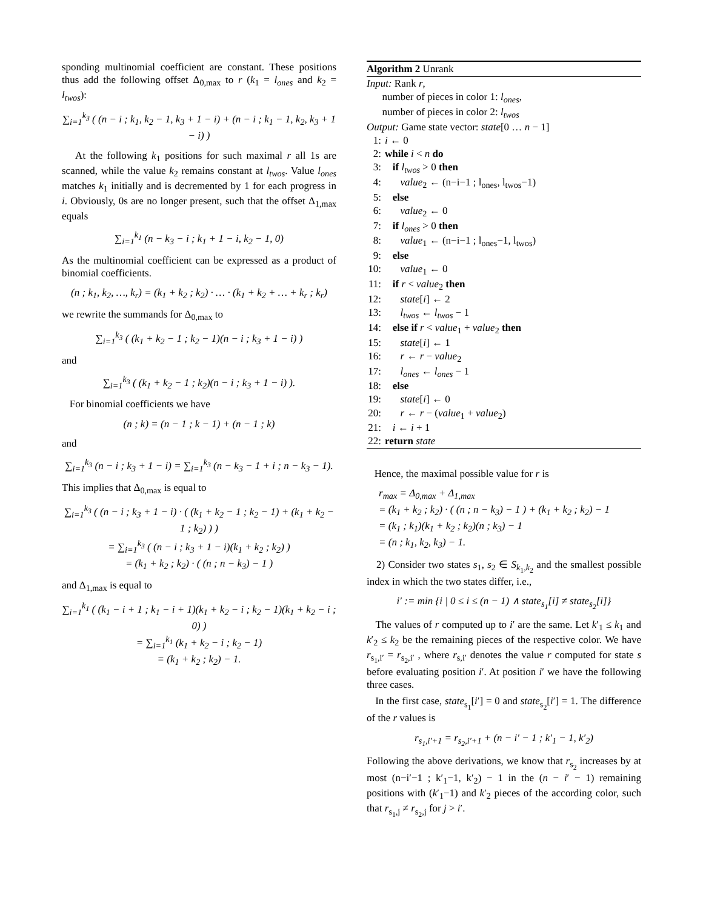sponding multinomial coefficient are constant. These positions thus add the following offset Δ<sub>0,max</sub> to r (k<sub>1</sub> = l<sub>ones</sub> and k<sub>2</sub> = l<sub>twos</sub>):
∑<sub>i=1</sub><sup>k<sub>3</sub></sup> ( (n − i ; k<sub>1</sub>, k<sub>2</sub> − 1, k<sub>3</sub> + 1 − i) + (n − i ; k<sub>1</sub> − 1, k<sub>2</sub>, k<sub>3</sub> + 1 − i) )
At the following k<sub>1</sub> positions for such maximal r all 1s are scanned, while the value k<sub>2</sub> remains constant at l<sub>twos</sub>. Value l<sub>ones</sub> matches k<sub>1</sub> initially and is decremented by 1 for each progress in i. Obviously, 0s are no longer present, such that the offset Δ<sub>1,max</sub> equals
∑<sub>i=1</sub><sup>k<sub>1</sub></sup> (n − k<sub>3</sub> − i ; k<sub>1</sub> + 1 − i, k<sub>2</sub> − 1, 0)
As the multinomial coefficient can be expressed as a product of binomial coefficients.
(n ; k<sub>1</sub>, k<sub>2</sub>, …, k<sub>r</sub>) = (k<sub>1</sub> + k<sub>2</sub> ; k<sub>2</sub>) · … · (k<sub>1</sub> + k<sub>2</sub> + … + k<sub>r</sub> ; k<sub>r</sub>)
we rewrite the summands for Δ<sub>0,max</sub> to
∑<sub>i=1</sub><sup>k<sub>3</sub></sup> ( (k<sub>1</sub> + k<sub>2</sub> − 1 ; k<sub>2</sub> − 1)(n − i ; k<sub>3</sub> + 1 − i) )
and
∑<sub>i=1</sub><sup>k<sub>3</sub></sup> ( (k<sub>1</sub> + k<sub>2</sub> − 1 ; k<sub>2</sub>)(n − i ; k<sub>3</sub> + 1 − i) ).
For binomial coefficients we have
(n ; k) = (n − 1 ; k − 1) + (n − 1 ; k)
and
∑<sub>i=1</sub><sup>k<sub>3</sub></sup> (n − i ; k<sub>3</sub> + 1 − i) = ∑<sub>i=1</sub><sup>k<sub>3</sub></sup> (n − k<sub>3</sub> − 1 + i ; n − k<sub>3</sub> − 1).
This implies that Δ<sub>0,max</sub> is equal to
∑<sub>i=1</sub><sup>k<sub>3</sub></sup> ( (n − i ; k<sub>3</sub> + 1 − i) · ( (k<sub>1</sub> + k<sub>2</sub> − 1 ; k<sub>2</sub> − 1) + (k<sub>1</sub> + k<sub>2</sub> − 1 ; k<sub>2</sub>) ) )
= ∑<sub>i=1</sub><sup>k<sub>3</sub></sup> ( (n − i ; k<sub>3</sub> + 1 − i)(k<sub>1</sub> + k<sub>2</sub> ; k<sub>2</sub>) )
= (k<sub>1</sub> + k<sub>2</sub> ; k<sub>2</sub>) · ( (n ; n − k<sub>3</sub>) − 1 )
and Δ<sub>1,max</sub> is equal to
∑<sub>i=1</sub><sup>k<sub>1</sub></sup> ( (k<sub>1</sub> − i + 1 ; k<sub>1</sub> − i + 1)(k<sub>1</sub> + k<sub>2</sub> − i ; k<sub>2</sub> − 1)(k<sub>1</sub> + k<sub>2</sub> − i ; 0) )
= ∑<sub>i=1</sub><sup>k<sub>1</sub></sup> (k<sub>1</sub> + k<sub>2</sub> − i ; k<sub>2</sub> − 1)
= (k<sub>1</sub> + k<sub>2</sub> ; k<sub>2</sub>) − 1.
Algorithm 2 Unrank
Input: Rank r,
number of pieces in color 1: l<sub>ones</sub>,
number of pieces in color 2: l<sub>twos</sub>
Output: Game state vector: state[0 … n − 1]
1: i ← 0
2: while i < n do
3: if l<sub>twos</sub> > 0 then
4: value<sub>2</sub> ← (n−i−1 ; l<sub>ones</sub>, l<sub>twos</sub>−1)
5: else
6: value<sub>2</sub> ← 0
7: if l<sub>ones</sub> > 0 then
8: value<sub>1</sub> ← (n−i−1 ; l<sub>ones</sub>−1, l<sub>twos</sub>)
9: else
10: value<sub>1</sub> ← 0
11: if r < value<sub>2</sub> then
12: state[i] ← 2
13: l<sub>twos</sub> ← l<sub>twos</sub> − 1
14: else if r < value<sub>1</sub> + value<sub>2</sub> then
15: state[i] ← 1
16: r ← r − value<sub>2</sub>
17: l<sub>ones</sub> ← l<sub>ones</sub> − 1
18: else
19: state[i] ← 0
20: r ← r − (value<sub>1</sub> + value<sub>2</sub>)
21: i ← i + 1
22: return state
Hence, the maximal possible value for r is
r<sub>max</sub> = Δ<sub>0,max</sub> + Δ<sub>1,max</sub>
= (k<sub>1</sub> + k<sub>2</sub> ; k<sub>2</sub>) · ( (n ; n − k<sub>3</sub>) − 1 ) + (k<sub>1</sub> + k<sub>2</sub> ; k<sub>2</sub>) − 1
= (k<sub>1</sub> ; k<sub>1</sub>)(k<sub>1</sub> + k<sub>2</sub> ; k<sub>2</sub>)(n ; k<sub>3</sub>) − 1
= (n ; k<sub>1</sub>, k<sub>2</sub>, k<sub>3</sub>) − 1.
2) Consider two states s<sub>1</sub>, s<sub>2</sub> ∈ S<sub>k<sub>1</sub>,k<sub>2</sub></sub> and the smallest possible index in which the two states differ, i.e.,
i′ := min {i | 0 ≤ i ≤ (n − 1) ∧ state<sub>s<sub>1</sub></sub>[i] ≠ state<sub>s<sub>2</sub></sub>[i]}
The values of r computed up to i′ are the same. Let k′<sub>1</sub> ≤ k<sub>1</sub> and k′<sub>2</sub> ≤ k<sub>2</sub> be the remaining pieces of the respective color. We have r<sub>s<sub>1</sub>,i′</sub> = r<sub>s<sub>2</sub>,i′</sub> , where r<sub>s,i′</sub> denotes the value r computed for state s before evaluating position i′. At position i′ we have the following three cases.
In the first case, state<sub>s<sub>1</sub></sub>[i′] = 0 and state<sub>s<sub>2</sub></sub>[i′] = 1. The difference of the r values is
r<sub>s<sub>1</sub>,i′+1</sub> = r<sub>s<sub>2</sub>,i′+1</sub> + (n − i′ − 1 ; k′<sub>1</sub> − 1, k′<sub>2</sub>)
Following the above derivations, we know that r<sub>s<sub>2</sub></sub> increases by at most (n−i′−1 ; k′<sub>1</sub>−1, k′<sub>2</sub>) − 1 in the (n − i′ − 1) remaining positions with (k′<sub>1</sub>−1) and k′<sub>2</sub> pieces of the according color, such that r<sub>s<sub>1</sub>,j</sub> ≠ r<sub>s<sub>2</sub>,j</sub> for j > i′.